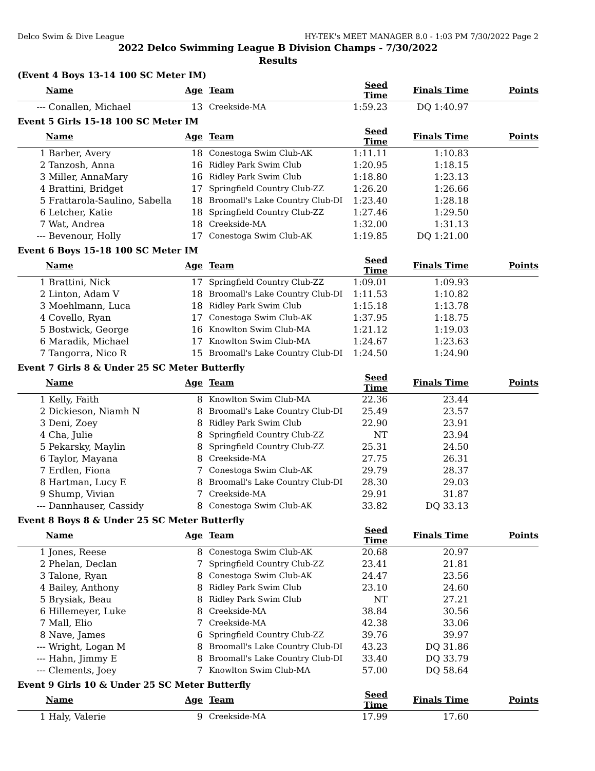Delco Swim & Dive League HY-TEK's MEET MANAGER 8.0 - 1:03 PM 7/30/2022 Page 2
2022 Delco Swimming League B Division Champs - 7/30/2022
Results
(Event 4 Boys 13-14 100 SC Meter IM)
| | Name | Age | Team | Seed Time | Finals Time | Points |
| --- | --- | --- | --- | --- | --- | --- |
| --- | Conallen, Michael | 13 | Creekside-MA | 1:59.23 | DQ 1:40.97 | |
Event 5 Girls 15-18 100 SC Meter IM
| | Name | Age | Team | Seed Time | Finals Time | Points |
| --- | --- | --- | --- | --- | --- | --- |
| 1 | Barber, Avery | 18 | Conestoga Swim Club-AK | 1:11.11 | 1:10.83 | |
| 2 | Tanzosh, Anna | 16 | Ridley Park Swim Club | 1:20.95 | 1:18.15 | |
| 3 | Miller, AnnaMary | 16 | Ridley Park Swim Club | 1:18.80 | 1:23.13 | |
| 4 | Brattini, Bridget | 17 | Springfield Country Club-ZZ | 1:26.20 | 1:26.66 | |
| 5 | Frattarola-Saulino, Sabella | 18 | Broomall's Lake Country Club-DI | 1:23.40 | 1:28.18 | |
| 6 | Letcher, Katie | 18 | Springfield Country Club-ZZ | 1:27.46 | 1:29.50 | |
| 7 | Wat, Andrea | 18 | Creekside-MA | 1:32.00 | 1:31.13 | |
| --- | Bevenour, Holly | 17 | Conestoga Swim Club-AK | 1:19.85 | DQ 1:21.00 | |
Event 6 Boys 15-18 100 SC Meter IM
| | Name | Age | Team | Seed Time | Finals Time | Points |
| --- | --- | --- | --- | --- | --- | --- |
| 1 | Brattini, Nick | 17 | Springfield Country Club-ZZ | 1:09.01 | 1:09.93 | |
| 2 | Linton, Adam V | 18 | Broomall's Lake Country Club-DI | 1:11.53 | 1:10.82 | |
| 3 | Moehlmann, Luca | 18 | Ridley Park Swim Club | 1:15.18 | 1:13.78 | |
| 4 | Covello, Ryan | 17 | Conestoga Swim Club-AK | 1:37.95 | 1:18.75 | |
| 5 | Bostwick, George | 16 | Knowlton Swim Club-MA | 1:21.12 | 1:19.03 | |
| 6 | Maradik, Michael | 17 | Knowlton Swim Club-MA | 1:24.67 | 1:23.63 | |
| 7 | Tangorra, Nico R | 15 | Broomall's Lake Country Club-DI | 1:24.50 | 1:24.90 | |
Event 7 Girls 8 & Under 25 SC Meter Butterfly
| | Name | Age | Team | Seed Time | Finals Time | Points |
| --- | --- | --- | --- | --- | --- | --- |
| 1 | Kelly, Faith | 8 | Knowlton Swim Club-MA | 22.36 | 23.44 | |
| 2 | Dickieson, Niamh N | 8 | Broomall's Lake Country Club-DI | 25.49 | 23.57 | |
| 3 | Deni, Zoey | 8 | Ridley Park Swim Club | 22.90 | 23.91 | |
| 4 | Cha, Julie | 8 | Springfield Country Club-ZZ | NT | 23.94 | |
| 5 | Pekarsky, Maylin | 8 | Springfield Country Club-ZZ | 25.31 | 24.50 | |
| 6 | Taylor, Mayana | 8 | Creekside-MA | 27.75 | 26.31 | |
| 7 | Erdlen, Fiona | 7 | Conestoga Swim Club-AK | 29.79 | 28.37 | |
| 8 | Hartman, Lucy E | 8 | Broomall's Lake Country Club-DI | 28.30 | 29.03 | |
| 9 | Shump, Vivian | 7 | Creekside-MA | 29.91 | 31.87 | |
| --- | Dannhauser, Cassidy | 8 | Conestoga Swim Club-AK | 33.82 | DQ 33.13 | |
Event 8 Boys 8 & Under 25 SC Meter Butterfly
| | Name | Age | Team | Seed Time | Finals Time | Points |
| --- | --- | --- | --- | --- | --- | --- |
| 1 | Jones, Reese | 8 | Conestoga Swim Club-AK | 20.68 | 20.97 | |
| 2 | Phelan, Declan | 7 | Springfield Country Club-ZZ | 23.41 | 21.81 | |
| 3 | Talone, Ryan | 8 | Conestoga Swim Club-AK | 24.47 | 23.56 | |
| 4 | Bailey, Anthony | 8 | Ridley Park Swim Club | 23.10 | 24.60 | |
| 5 | Brysiak, Beau | 8 | Ridley Park Swim Club | NT | 27.21 | |
| 6 | Hillemeyer, Luke | 8 | Creekside-MA | 38.84 | 30.56 | |
| 7 | Mall, Elio | 7 | Creekside-MA | 42.38 | 33.06 | |
| 8 | Nave, James | 6 | Springfield Country Club-ZZ | 39.76 | 39.97 | |
| --- | Wright, Logan M | 8 | Broomall's Lake Country Club-DI | 43.23 | DQ 31.86 | |
| --- | Hahn, Jimmy E | 8 | Broomall's Lake Country Club-DI | 33.40 | DQ 33.79 | |
| --- | Clements, Joey | 7 | Knowlton Swim Club-MA | 57.00 | DQ 58.64 | |
Event 9 Girls 10 & Under 25 SC Meter Butterfly
| | Name | Age | Team | Seed Time | Finals Time | Points |
| --- | --- | --- | --- | --- | --- | --- |
| 1 | Haly, Valerie | 9 | Creekside-MA | 17.99 | 17.60 | |